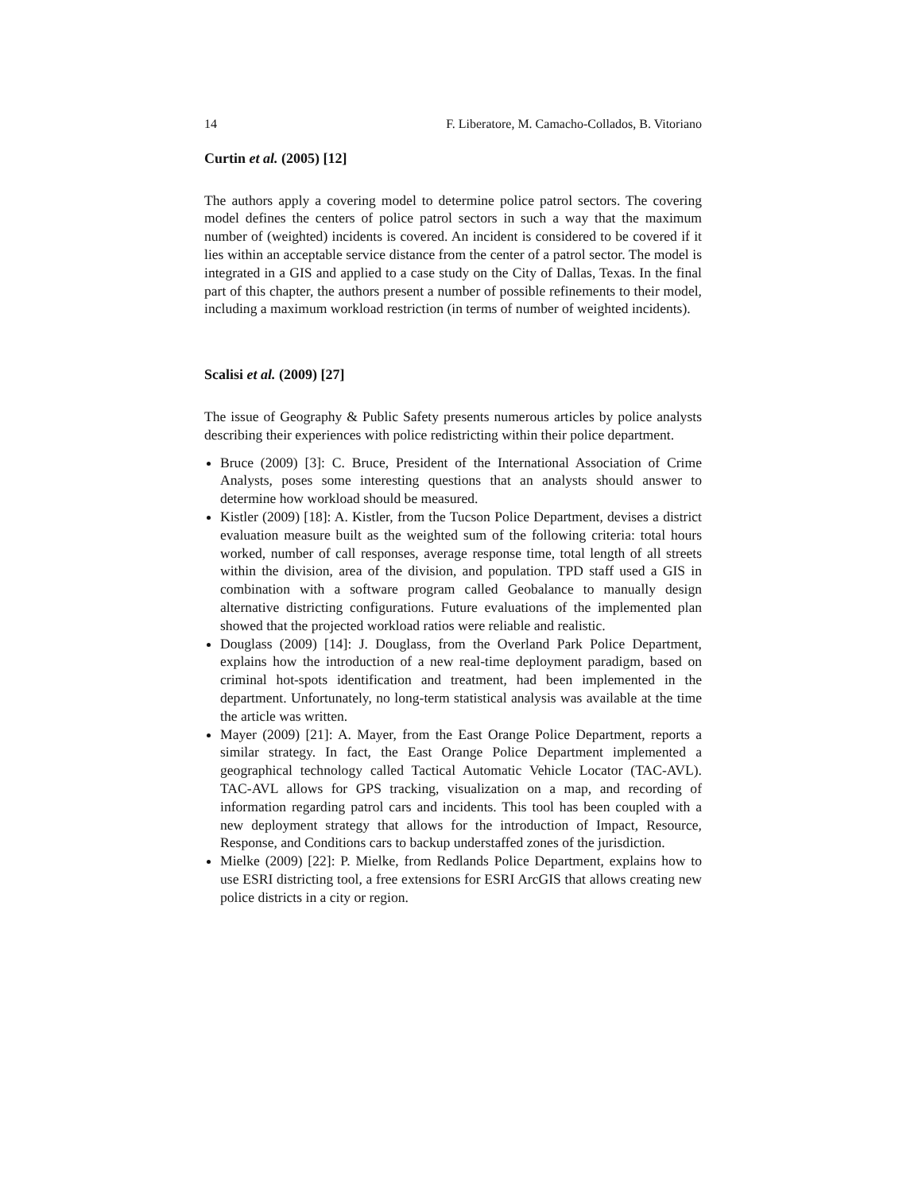14 F. Liberatore, M. Camacho-Collados, B. Vitoriano
Curtin et al. (2005) [12]
The authors apply a covering model to determine police patrol sectors. The covering model defines the centers of police patrol sectors in such a way that the maximum number of (weighted) incidents is covered. An incident is considered to be covered if it lies within an acceptable service distance from the center of a patrol sector. The model is integrated in a GIS and applied to a case study on the City of Dallas, Texas. In the final part of this chapter, the authors present a number of possible refinements to their model, including a maximum workload restriction (in terms of number of weighted incidents).
Scalisi et al. (2009) [27]
The issue of Geography & Public Safety presents numerous articles by police analysts describing their experiences with police redistricting within their police department.
Bruce (2009) [3]: C. Bruce, President of the International Association of Crime Analysts, poses some interesting questions that an analysts should answer to determine how workload should be measured.
Kistler (2009) [18]: A. Kistler, from the Tucson Police Department, devises a district evaluation measure built as the weighted sum of the following criteria: total hours worked, number of call responses, average response time, total length of all streets within the division, area of the division, and population. TPD staff used a GIS in combination with a software program called Geobalance to manually design alternative districting configurations. Future evaluations of the implemented plan showed that the projected workload ratios were reliable and realistic.
Douglass (2009) [14]: J. Douglass, from the Overland Park Police Department, explains how the introduction of a new real-time deployment paradigm, based on criminal hot-spots identification and treatment, had been implemented in the department. Unfortunately, no long-term statistical analysis was available at the time the article was written.
Mayer (2009) [21]: A. Mayer, from the East Orange Police Department, reports a similar strategy. In fact, the East Orange Police Department implemented a geographical technology called Tactical Automatic Vehicle Locator (TAC-AVL). TAC-AVL allows for GPS tracking, visualization on a map, and recording of information regarding patrol cars and incidents. This tool has been coupled with a new deployment strategy that allows for the introduction of Impact, Resource, Response, and Conditions cars to backup understaffed zones of the jurisdiction.
Mielke (2009) [22]: P. Mielke, from Redlands Police Department, explains how to use ESRI districting tool, a free extensions for ESRI ArcGIS that allows creating new police districts in a city or region.